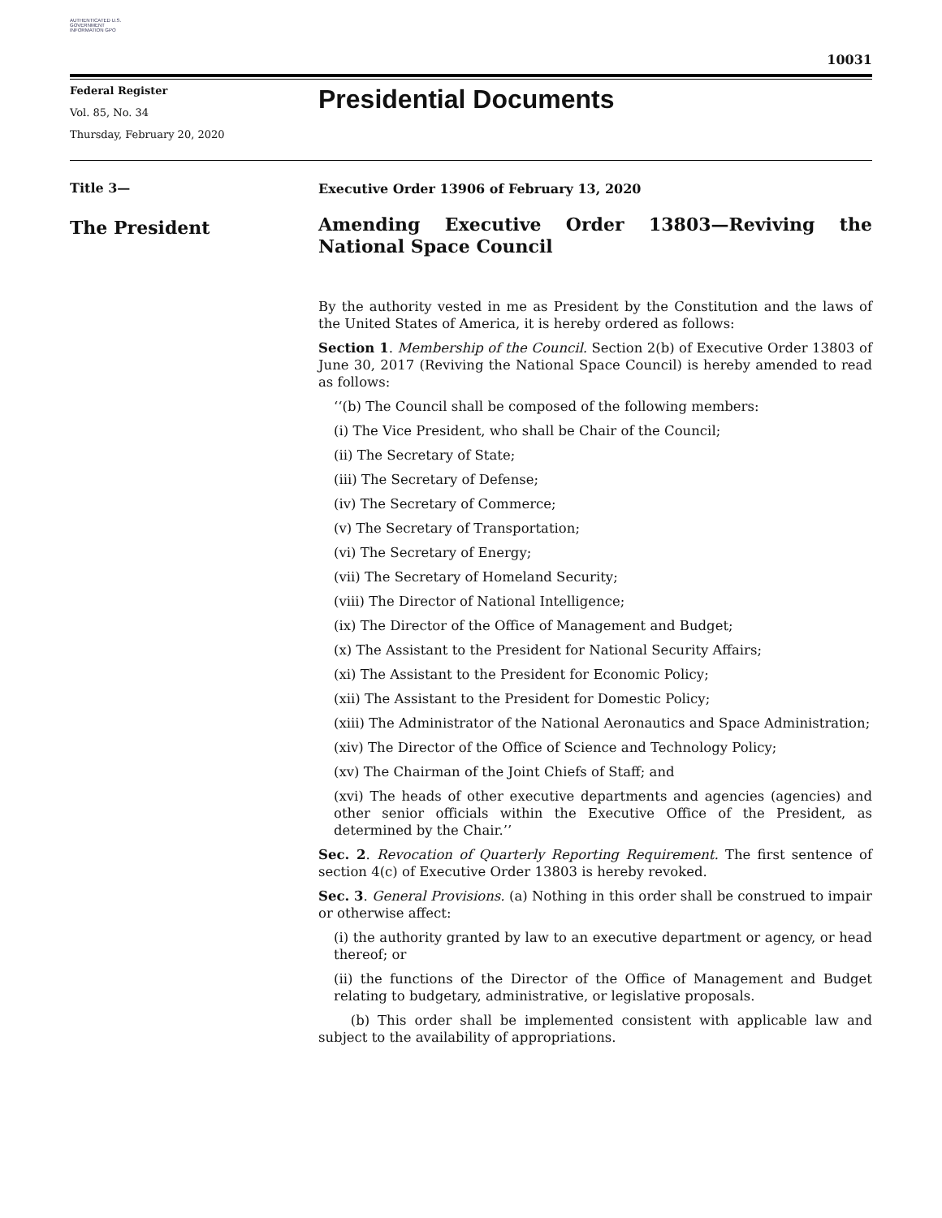AUTHENTICATED U.S. GOVERNMENT INFORMATION GPO
10031
Federal Register
Vol. 85, No. 34
Thursday, February 20, 2020
Presidential Documents
Title 3—
The President
Executive Order 13906 of February 13, 2020
Amending Executive Order 13803—Reviving the National Space Council
By the authority vested in me as President by the Constitution and the laws of the United States of America, it is hereby ordered as follows:
Section 1. Membership of the Council. Section 2(b) of Executive Order 13803 of June 30, 2017 (Reviving the National Space Council) is hereby amended to read as follows:
‘‘(b) The Council shall be composed of the following members:
(i) The Vice President, who shall be Chair of the Council;
(ii) The Secretary of State;
(iii) The Secretary of Defense;
(iv) The Secretary of Commerce;
(v) The Secretary of Transportation;
(vi) The Secretary of Energy;
(vii) The Secretary of Homeland Security;
(viii) The Director of National Intelligence;
(ix) The Director of the Office of Management and Budget;
(x) The Assistant to the President for National Security Affairs;
(xi) The Assistant to the President for Economic Policy;
(xii) The Assistant to the President for Domestic Policy;
(xiii) The Administrator of the National Aeronautics and Space Administration;
(xiv) The Director of the Office of Science and Technology Policy;
(xv) The Chairman of the Joint Chiefs of Staff; and
(xvi) The heads of other executive departments and agencies (agencies) and other senior officials within the Executive Office of the President, as determined by the Chair.’’
Sec. 2. Revocation of Quarterly Reporting Requirement. The first sentence of section 4(c) of Executive Order 13803 is hereby revoked.
Sec. 3. General Provisions. (a) Nothing in this order shall be construed to impair or otherwise affect:
(i) the authority granted by law to an executive department or agency, or head thereof; or
(ii) the functions of the Director of the Office of Management and Budget relating to budgetary, administrative, or legislative proposals.
(b) This order shall be implemented consistent with applicable law and subject to the availability of appropriations.